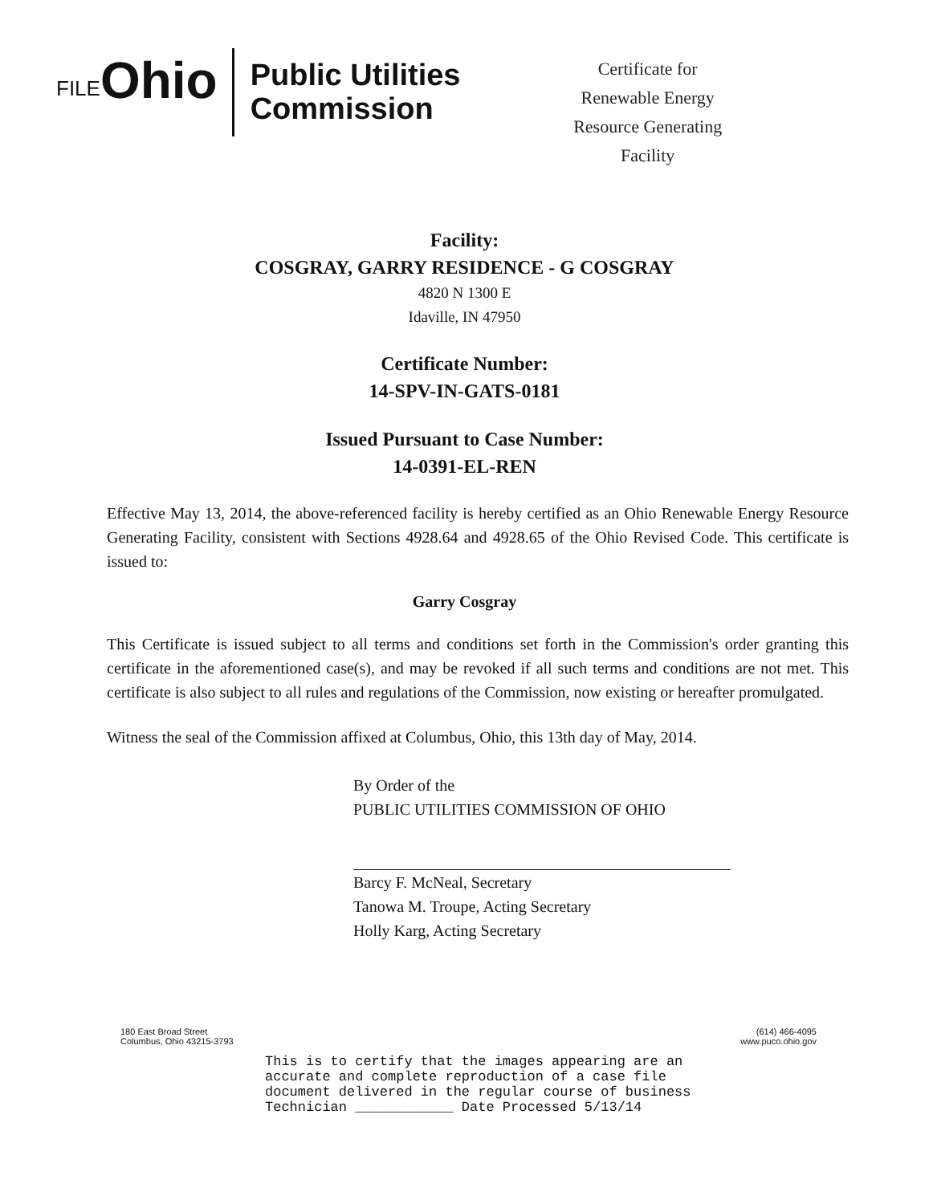FILE Ohio
Public Utilities
Commission
Certificate for
Renewable Energy
Resource Generating
Facility
Facility:
COSGRAY, GARRY RESIDENCE - G COSGRAY
4820 N 1300 E
Idaville, IN 47950
Certificate Number:
14-SPV-IN-GATS-0181
Issued Pursuant to Case Number:
14-0391-EL-REN
Effective May 13, 2014, the above-referenced facility is hereby certified as an Ohio Renewable Energy Resource Generating Facility, consistent with Sections 4928.64 and 4928.65 of the Ohio Revised Code. This certificate is issued to:
Garry Cosgray
This Certificate is issued subject to all terms and conditions set forth in the Commission's order granting this certificate in the aforementioned case(s), and may be revoked if all such terms and conditions are not met. This certificate is also subject to all rules and regulations of the Commission, now existing or hereafter promulgated.
Witness the seal of the Commission affixed at Columbus, Ohio, this 13th day of May, 2014.
By Order of the
PUBLIC UTILITIES COMMISSION OF OHIO
Barcy F. McNeal, Secretary
Tanowa M. Troupe, Acting Secretary
Holly Karg, Acting Secretary
180 East Broad Street
Columbus, Ohio 43215-3793
(614) 466-4095
www.puco.ohio.gov
This is to certify that the images appearing are an
accurate and complete reproduction of a case file
document delivered in the regular course of business
Technician ____________ Date Processed 5/13/14